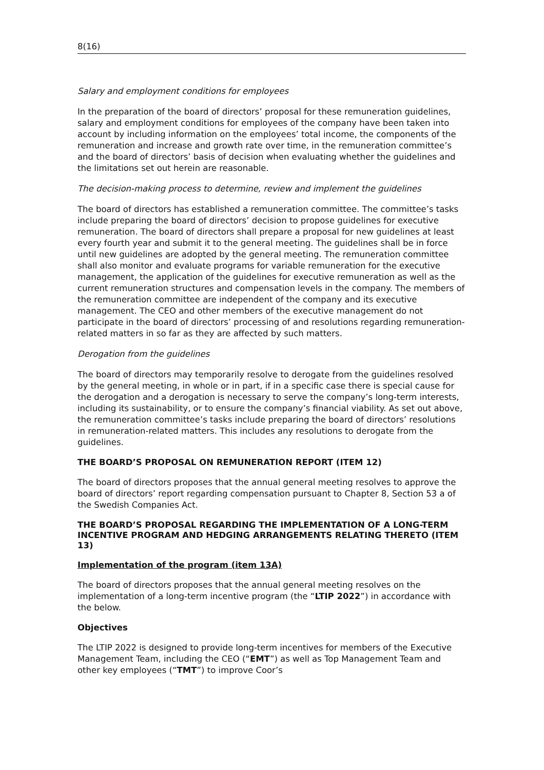8(16)
Salary and employment conditions for employees
In the preparation of the board of directors’ proposal for these remuneration guidelines, salary and employment conditions for employees of the company have been taken into account by including information on the employees’ total income, the components of the remuneration and increase and growth rate over time, in the remuneration committee’s and the board of directors’ basis of decision when evaluating whether the guidelines and the limitations set out herein are reasonable.
The decision-making process to determine, review and implement the guidelines
The board of directors has established a remuneration committee. The committee’s tasks include preparing the board of directors’ decision to propose guidelines for executive remuneration. The board of directors shall prepare a proposal for new guidelines at least every fourth year and submit it to the general meeting. The guidelines shall be in force until new guidelines are adopted by the general meeting. The remuneration committee shall also monitor and evaluate programs for variable remuneration for the executive management, the application of the guidelines for executive remuneration as well as the current remuneration structures and compensation levels in the company. The members of the remuneration committee are independent of the company and its executive management. The CEO and other members of the executive management do not participate in the board of directors’ processing of and resolutions regarding remuneration-related matters in so far as they are affected by such matters.
Derogation from the guidelines
The board of directors may temporarily resolve to derogate from the guidelines resolved by the general meeting, in whole or in part, if in a specific case there is special cause for the derogation and a derogation is necessary to serve the company’s long-term interests, including its sustainability, or to ensure the company’s financial viability. As set out above, the remuneration committee’s tasks include preparing the board of directors’ resolutions in remuneration-related matters. This includes any resolutions to derogate from the guidelines.
THE BOARD’S PROPOSAL ON REMUNERATION REPORT (ITEM 12)
The board of directors proposes that the annual general meeting resolves to approve the board of directors’ report regarding compensation pursuant to Chapter 8, Section 53 a of the Swedish Companies Act.
THE BOARD’S PROPOSAL REGARDING THE IMPLEMENTATION OF A LONG-TERM INCENTIVE PROGRAM AND HEDGING ARRANGEMENTS RELATING THERETO (ITEM 13)
Implementation of the program (item 13A)
The board of directors proposes that the annual general meeting resolves on the implementation of a long-term incentive program (the “LTIP 2022”) in accordance with the below.
Objectives
The LTIP 2022 is designed to provide long-term incentives for members of the Executive Management Team, including the CEO (“EMT”) as well as Top Management Team and other key employees (“TMT”) to improve Coor’s